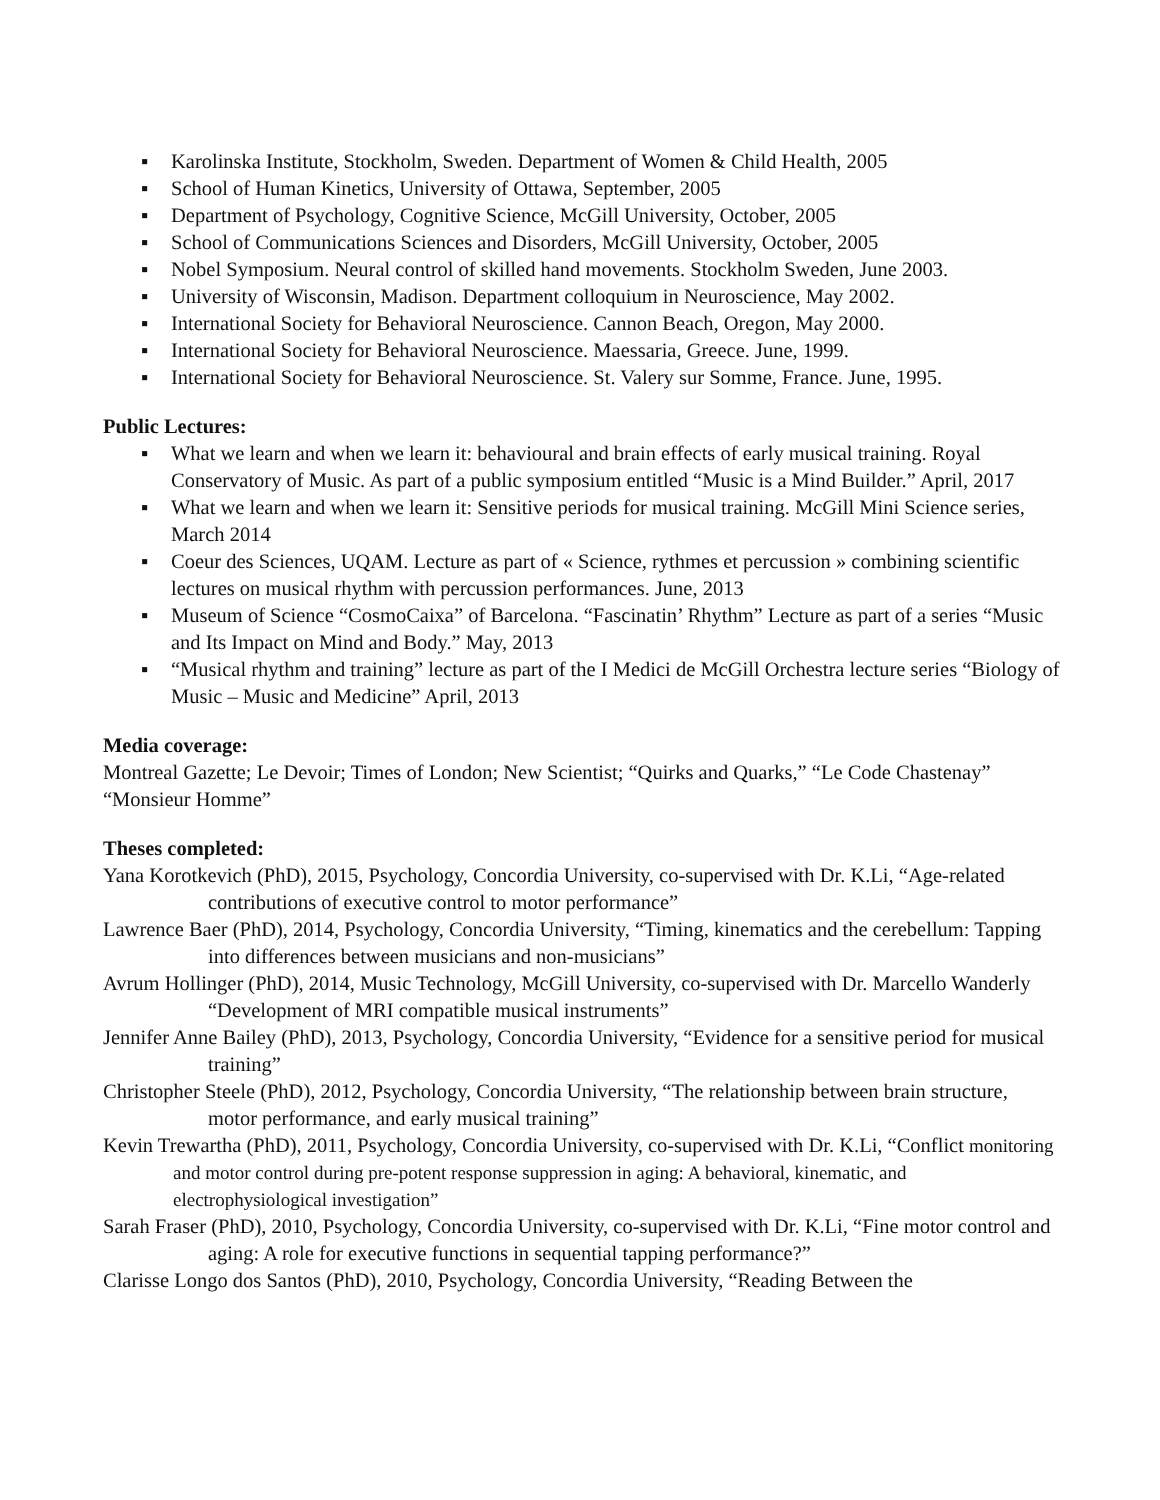▪ Karolinska Institute, Stockholm, Sweden. Department of Women & Child Health, 2005
▪ School of Human Kinetics, University of Ottawa, September, 2005
▪ Department of Psychology, Cognitive Science, McGill University, October, 2005
▪ School of Communications Sciences and Disorders, McGill University, October, 2005
▪ Nobel Symposium. Neural control of skilled hand movements. Stockholm Sweden, June 2003.
▪ University of Wisconsin, Madison. Department colloquium in Neuroscience, May 2002.
▪ International Society for Behavioral Neuroscience. Cannon Beach, Oregon, May 2000.
▪ International Society for Behavioral Neuroscience. Maessaria, Greece. June, 1999.
▪ International Society for Behavioral Neuroscience. St. Valery sur Somme, France. June, 1995.
Public Lectures:
▪ What we learn and when we learn it: behavioural and brain effects of early musical training. Royal Conservatory of Music. As part of a public symposium entitled “Music is a Mind Builder.” April, 2017
▪ What we learn and when we learn it: Sensitive periods for musical training. McGill Mini Science series, March 2014
▪ Coeur des Sciences, UQAM. Lecture as part of « Science, rythmes et percussion » combining scientific lectures on musical rhythm with percussion performances. June, 2013
▪ Museum of Science “CosmoCaixa” of Barcelona. “Fascinatin’ Rhythm” Lecture as part of a series “Music and Its Impact on Mind and Body.” May, 2013
▪ “Musical rhythm and training” lecture as part of the I Medici de McGill Orchestra lecture series “Biology of Music – Music and Medicine” April, 2013
Media coverage:
Montreal Gazette; Le Devoir; Times of London; New Scientist; “Quirks and Quarks,” “Le Code Chastenay” “Monsieur Homme”
Theses completed:
Yana Korotkevich (PhD), 2015, Psychology, Concordia University, co-supervised with Dr. K.Li, “Age-related contributions of executive control to motor performance”
Lawrence Baer (PhD), 2014, Psychology, Concordia University, “Timing, kinematics and the cerebellum: Tapping into differences between musicians and non-musicians”
Avrum Hollinger (PhD), 2014, Music Technology, McGill University, co-supervised with Dr. Marcello Wanderly “Development of MRI compatible musical instruments”
Jennifer Anne Bailey (PhD), 2013, Psychology, Concordia University, “Evidence for a sensitive period for musical training”
Christopher Steele (PhD), 2012, Psychology, Concordia University, “The relationship between brain structure, motor performance, and early musical training”
Kevin Trewartha (PhD), 2011, Psychology, Concordia University, co-supervised with Dr. K.Li, “Conflict monitoring and motor control during pre-potent response suppression in aging: A behavioral, kinematic, and electrophysiological investigation”
Sarah Fraser (PhD), 2010, Psychology, Concordia University, co-supervised with Dr. K.Li, “Fine motor control and aging: A role for executive functions in sequential tapping performance?”
Clarisse Longo dos Santos (PhD), 2010, Psychology, Concordia University, “Reading Between the